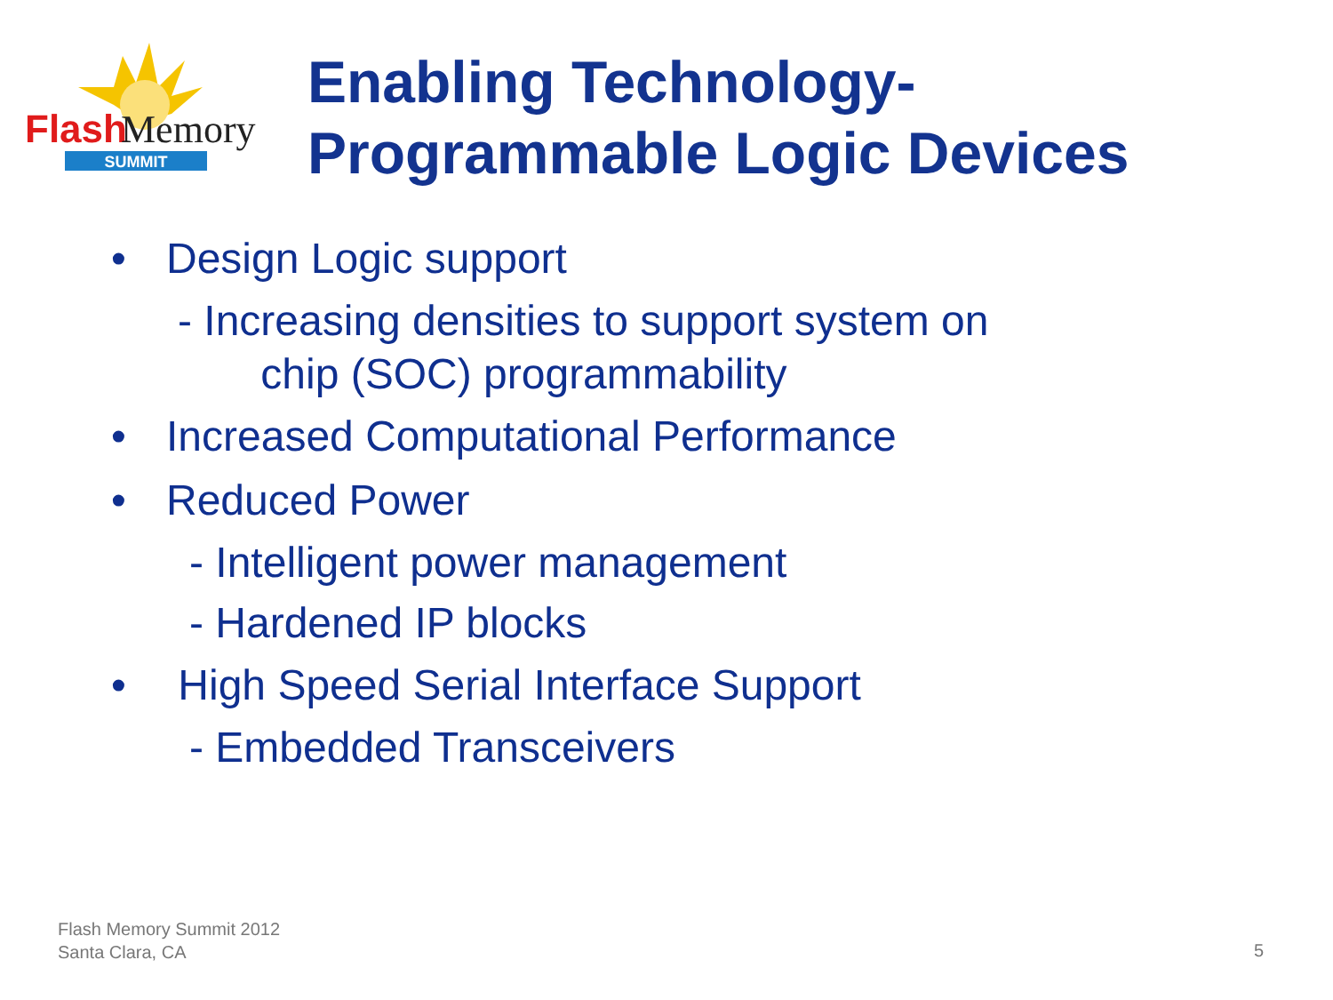Flash
Memory
SUMMIT
Enabling Technology-
Programmable Logic Devices
• Design Logic support
- Increasing densities to support system on
chip (SOC) programmability
• Increased Computational Performance
• Reduced Power
- Intelligent power management
- Hardened IP blocks
• High Speed Serial Interface Support
- Embedded Transceivers
Flash Memory Summit 2012
Santa Clara, CA
5